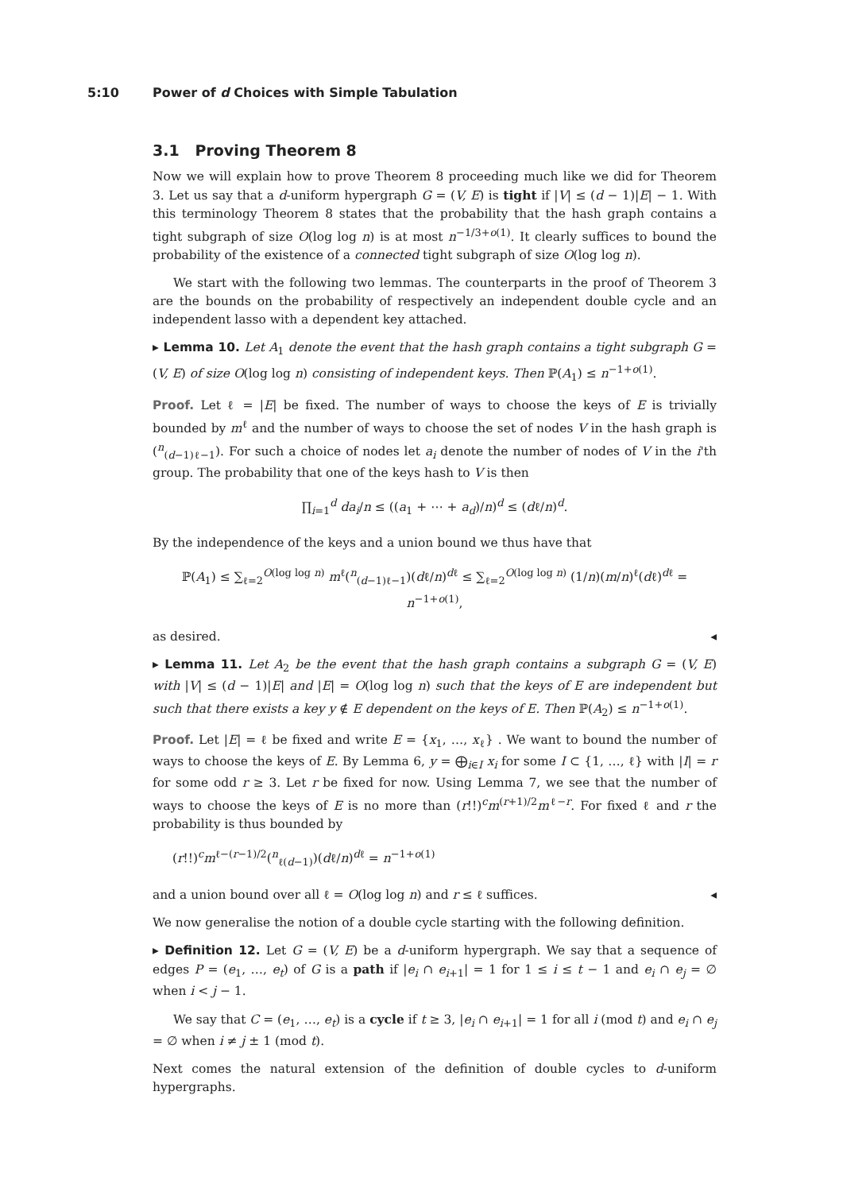5:10 Power of d Choices with Simple Tabulation
3.1 Proving Theorem 8
Now we will explain how to prove Theorem 8 proceeding much like we did for Theorem 3. Let us say that a d-uniform hypergraph G = (V, E) is tight if |V| ≤ (d − 1)|E| − 1. With this terminology Theorem 8 states that the probability that the hash graph contains a tight subgraph of size O(log log n) is at most n<sup>−1/3+o(1)</sup>. It clearly suffices to bound the probability of the existence of a connected tight subgraph of size O(log log n).
We start with the following two lemmas. The counterparts in the proof of Theorem 3 are the bounds on the probability of respectively an independent double cycle and an independent lasso with a dependent key attached.
▸ Lemma 10. Let A<sub>1</sub> denote the event that the hash graph contains a tight subgraph G = (V, E) of size O(log log n) consisting of independent keys. Then ℙ(A<sub>1</sub>) ≤ n<sup>−1+o(1)</sup>.
Proof. Let ℓ = |E| be fixed. The number of ways to choose the keys of E is trivially bounded by m<sup>ℓ</sup> and the number of ways to choose the set of nodes V in the hash graph is (<sup>n</sup><sub>(d−1)ℓ−1</sub>). For such a choice of nodes let a<sub>i</sub> denote the number of nodes of V in the i'th group. The probability that one of the keys hash to V is then
∏<sub>i=1</sub><sup>d</sup> da<sub>i</sub>/n ≤ ((a<sub>1</sub> + ⋯ + a<sub>d</sub>)/n)<sup>d</sup> ≤ (dℓ/n)<sup>d</sup>.
By the independence of the keys and a union bound we thus have that
ℙ(A<sub>1</sub>) ≤ ∑<sub>ℓ=2</sub><sup>O(log log n)</sup> m<sup>ℓ</sup>(<sup>n</sup><sub>(d−1)ℓ−1</sub>)(dℓ/n)<sup>dℓ</sup> ≤ ∑<sub>ℓ=2</sub><sup>O(log log n)</sup> (1/n)(m/n)<sup>ℓ</sup>(dℓ)<sup>dℓ</sup> = n<sup>−1+o(1)</sup>,
as desired. ◂
▸ Lemma 11. Let A<sub>2</sub> be the event that the hash graph contains a subgraph G = (V, E) with |V| ≤ (d − 1)|E| and |E| = O(log log n) such that the keys of E are independent but such that there exists a key y ∉ E dependent on the keys of E. Then ℙ(A<sub>2</sub>) ≤ n<sup>−1+o(1)</sup>.
Proof. Let |E| = ℓ be fixed and write E = {x<sub>1</sub>, …, x<sub>ℓ</sub>} . We want to bound the number of ways to choose the keys of E. By Lemma 6, y = ⨁<sub>i∈I</sub> x<sub>i</sub> for some I ⊂ {1, …, ℓ} with |I| = r for some odd r ≥ 3. Let r be fixed for now. Using Lemma 7, we see that the number of ways to choose the keys of E is no more than (r!!)<sup>c</sup>m<sup>(r+1)/2</sup>m<sup>ℓ−r</sup>. For fixed ℓ and r the probability is thus bounded by
(r!!)<sup>c</sup>m<sup>ℓ−(r−1)/2</sup>(<sup>n</sup><sub>ℓ(d−1)</sub>)(dℓ/n)<sup>dℓ</sup> = n<sup>−1+o(1)</sup>
and a union bound over all ℓ = O(log log n) and r ≤ ℓ suffices. ◂
We now generalise the notion of a double cycle starting with the following definition.
▸ Definition 12. Let G = (V, E) be a d-uniform hypergraph. We say that a sequence of edges P = (e<sub>1</sub>, …, e<sub>t</sub>) of G is a path if |e<sub>i</sub> ∩ e<sub>i+1</sub>| = 1 for 1 ≤ i ≤ t − 1 and e<sub>i</sub> ∩ e<sub>j</sub> = ∅ when i < j − 1.
We say that C = (e<sub>1</sub>, …, e<sub>t</sub>) is a cycle if t ≥ 3, |e<sub>i</sub> ∩ e<sub>i+1</sub>| = 1 for all i (mod t) and e<sub>i</sub> ∩ e<sub>j</sub> = ∅ when i ≠ j ± 1 (mod t).
Next comes the natural extension of the definition of double cycles to d-uniform hypergraphs.